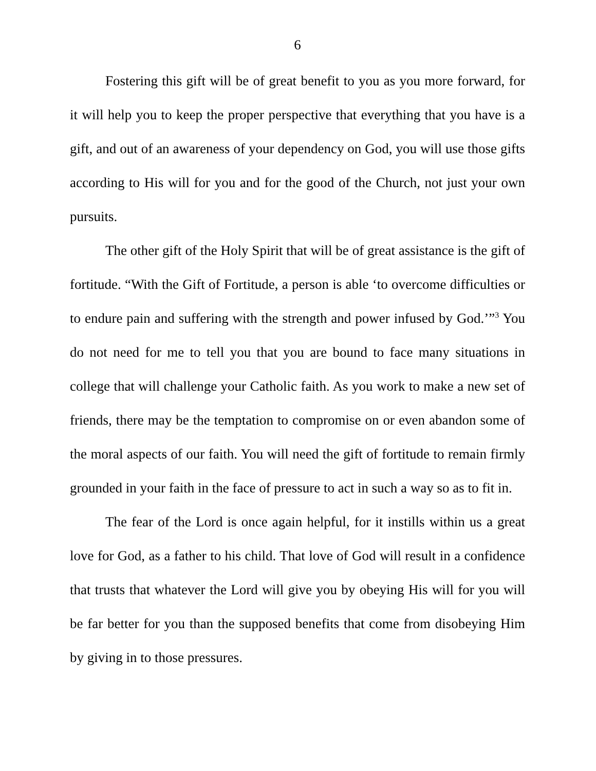6
Fostering this gift will be of great benefit to you as you more forward, for it will help you to keep the proper perspective that everything that you have is a gift, and out of an awareness of your dependency on God, you will use those gifts according to His will for you and for the good of the Church, not just your own pursuits.
The other gift of the Holy Spirit that will be of great assistance is the gift of fortitude. “With the Gift of Fortitude, a person is able ‘to overcome difficulties or to endure pain and suffering with the strength and power infused by God.’”<sup>3</sup> You do not need for me to tell you that you are bound to face many situations in college that will challenge your Catholic faith. As you work to make a new set of friends, there may be the temptation to compromise on or even abandon some of the moral aspects of our faith. You will need the gift of fortitude to remain firmly grounded in your faith in the face of pressure to act in such a way so as to fit in.
The fear of the Lord is once again helpful, for it instills within us a great love for God, as a father to his child. That love of God will result in a confidence that trusts that whatever the Lord will give you by obeying His will for you will be far better for you than the supposed benefits that come from disobeying Him by giving in to those pressures.